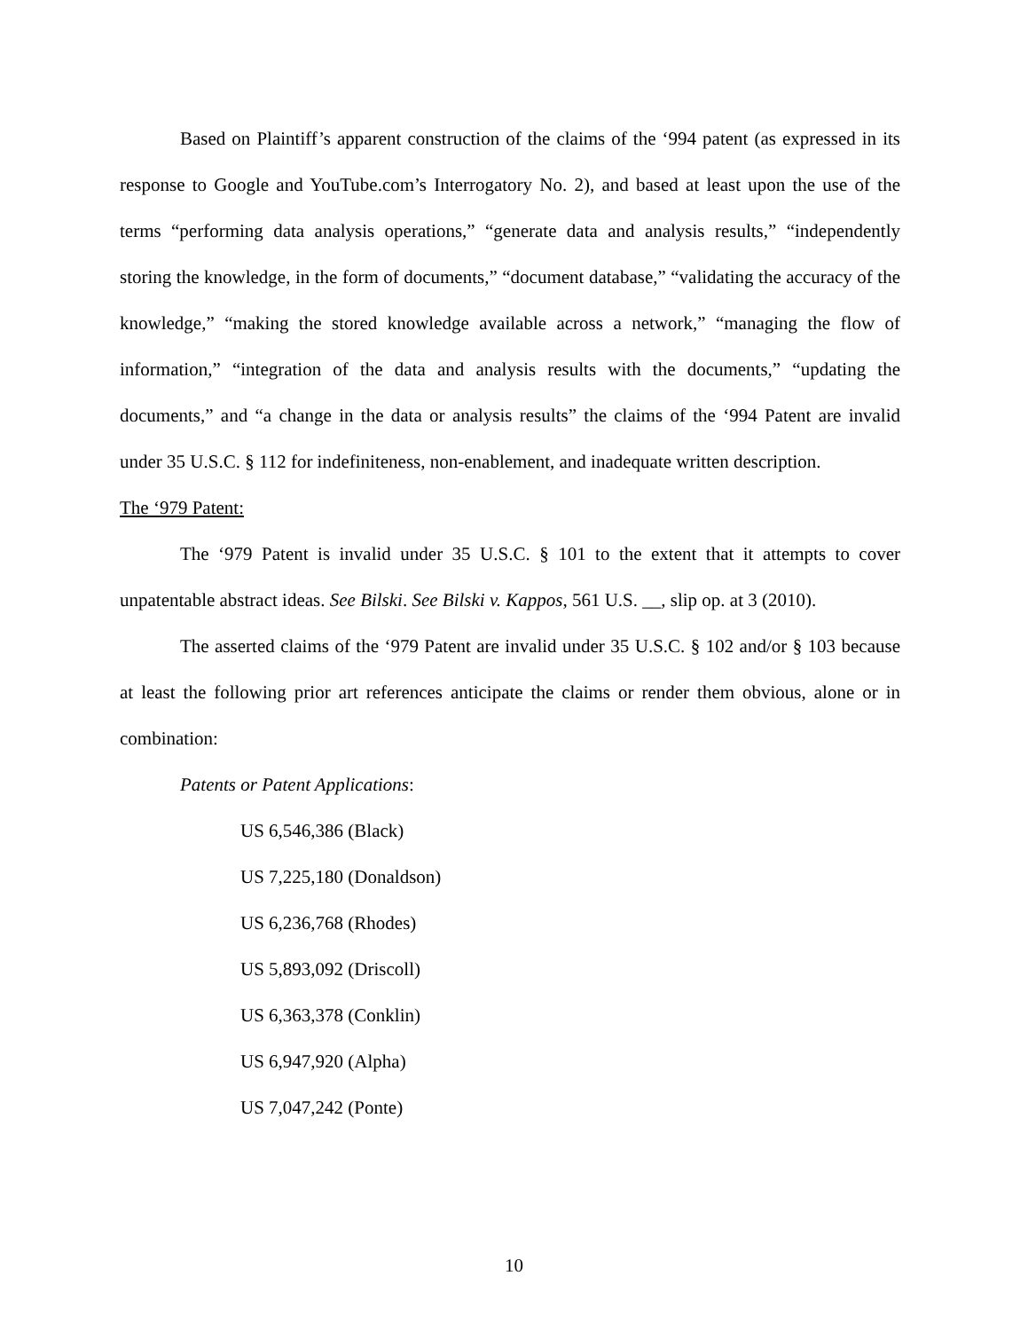Based on Plaintiff’s apparent construction of the claims of the ‘994 patent (as expressed in its response to Google and YouTube.com’s Interrogatory No. 2), and based at least upon the use of the terms “performing data analysis operations,” “generate data and analysis results,” “independently storing the knowledge, in the form of documents,” “document database,” “validating the accuracy of the knowledge,” “making the stored knowledge available across a network,” “managing the flow of information,” “integration of the data and analysis results with the documents,” “updating the documents,” and “a change in the data or analysis results” the claims of the ‘994 Patent are invalid under 35 U.S.C. § 112 for indefiniteness, non-enablement, and inadequate written description.
The ‘979 Patent:
The ‘979 Patent is invalid under 35 U.S.C. § 101 to the extent that it attempts to cover unpatentable abstract ideas. See Bilski. See Bilski v. Kappos, 561 U.S. __, slip op. at 3 (2010).
The asserted claims of the ‘979 Patent are invalid under 35 U.S.C. § 102 and/or § 103 because at least the following prior art references anticipate the claims or render them obvious, alone or in combination:
Patents or Patent Applications:
US 6,546,386 (Black)
US 7,225,180 (Donaldson)
US 6,236,768 (Rhodes)
US 5,893,092 (Driscoll)
US 6,363,378 (Conklin)
US 6,947,920 (Alpha)
US 7,047,242 (Ponte)
10